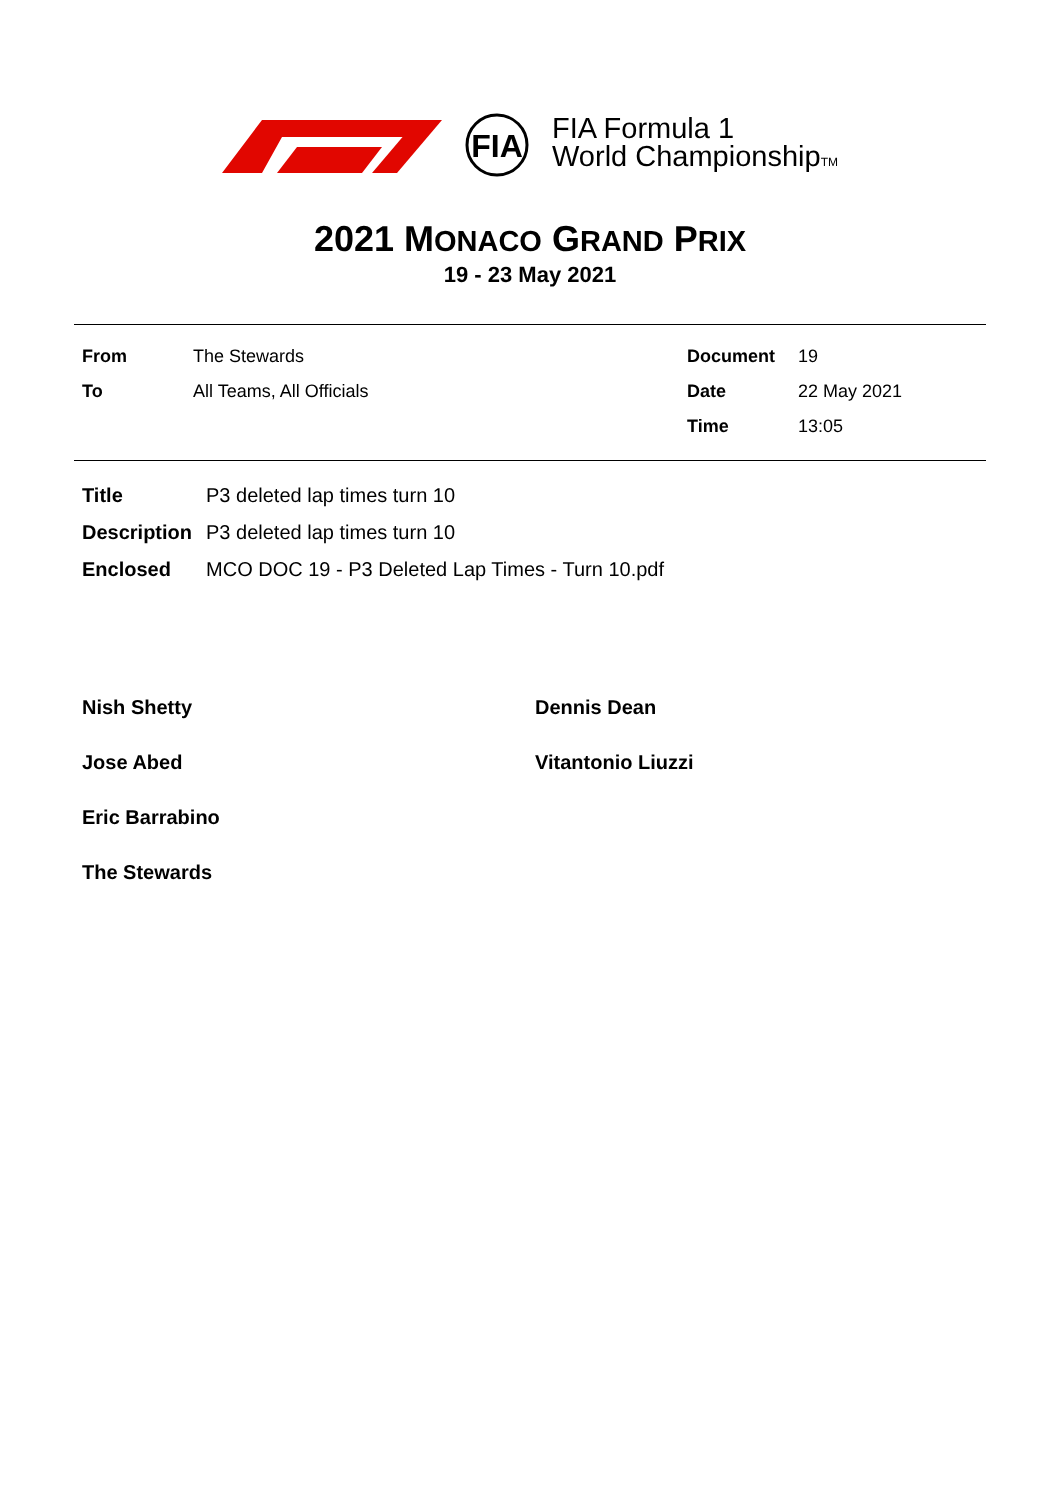FIA
FIA Formula 1
World ChampionshipTM
2021 MONACO GRAND PRIX
19 - 23 May 2021
| From | The Stewards | Document | 19 |
| To | All Teams, All Officials | Date | 22 May 2021 |
| | | Time | 13:05 |
| Title | P3 deleted lap times turn 10 |
| Description | P3 deleted lap times turn 10 |
| Enclosed | MCO DOC 19 - P3 Deleted Lap Times - Turn 10.pdf |
Nish Shetty
Dennis Dean
Jose Abed
Vitantonio Liuzzi
Eric Barrabino
The Stewards